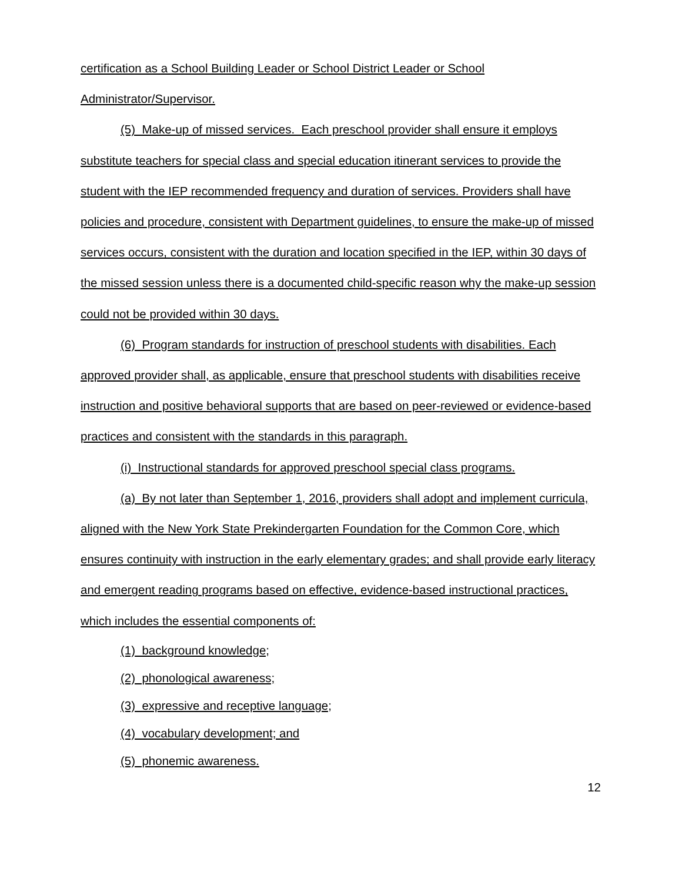certification as a School Building Leader or School District Leader or School Administrator/Supervisor.
(5) Make-up of missed services. Each preschool provider shall ensure it employs substitute teachers for special class and special education itinerant services to provide the student with the IEP recommended frequency and duration of services. Providers shall have policies and procedure, consistent with Department guidelines, to ensure the make-up of missed services occurs, consistent with the duration and location specified in the IEP, within 30 days of the missed session unless there is a documented child-specific reason why the make-up session could not be provided within 30 days.
(6) Program standards for instruction of preschool students with disabilities. Each approved provider shall, as applicable, ensure that preschool students with disabilities receive instruction and positive behavioral supports that are based on peer-reviewed or evidence-based practices and consistent with the standards in this paragraph.
(i) Instructional standards for approved preschool special class programs.
(a) By not later than September 1, 2016, providers shall adopt and implement curricula, aligned with the New York State Prekindergarten Foundation for the Common Core, which ensures continuity with instruction in the early elementary grades; and shall provide early literacy and emergent reading programs based on effective, evidence-based instructional practices, which includes the essential components of:
(1) background knowledge;
(2) phonological awareness;
(3) expressive and receptive language;
(4) vocabulary development; and
(5) phonemic awareness.
12